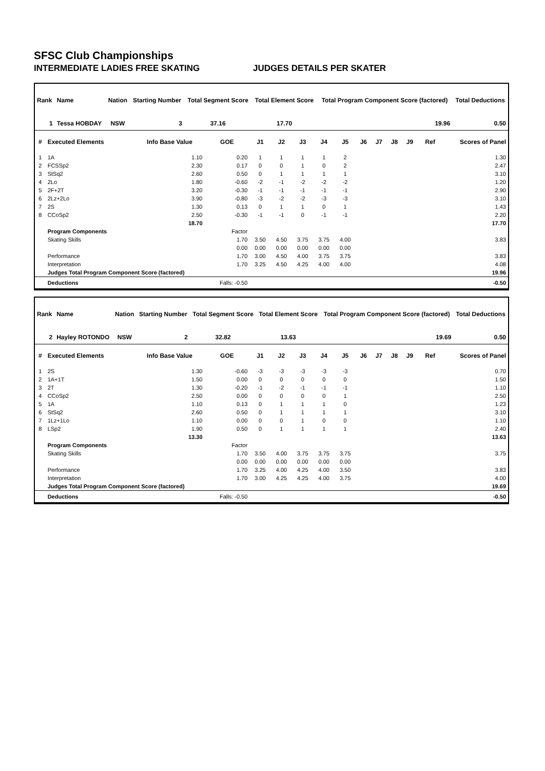SFSC Club Championships
INTERMEDIATE LADIES FREE SKATING JUDGES DETAILS PER SKATER
| Rank | Name | Nation | Starting Number | Total Segment Score | Total Element Score | Total Program Component Score (factored) | Total Deductions |
| --- | --- | --- | --- | --- | --- | --- | --- |
| 1 | Tessa HOBDAY | NSW | 3 | 37.16 | 17.70 | 19.96 | 0.50 |
| # | Executed Elements | Info Base Value | GOE | J1 | J2 | J3 | J4 | J5 | J6 | J7 | J8 | J9 | Ref | Scores of Panel |
| --- | --- | --- | --- | --- | --- | --- | --- | --- | --- | --- | --- | --- | --- | --- |
| 1 | 1A | 1.10 | 0.20 | 1 | 1 | 1 | 1 | 2 | | | | | | 1.30 |
| 2 | FCSSp2 | 2.30 | 0.17 | 0 | 0 | 1 | 0 | 2 | | | | | | 2.47 |
| 3 | StSq2 | 2.60 | 0.50 | 0 | 1 | 1 | 1 | 1 | | | | | | 3.10 |
| 4 | 2Lo | 1.80 | -0.60 | -2 | -1 | -2 | -2 | -2 | | | | | | 1.20 |
| 5 | 2F+2T | 3.20 | -0.30 | -1 | -1 | -1 | -1 | -1 | | | | | | 2.90 |
| 6 | 2Lz+2Lo | 3.90 | -0.80 | -3 | -2 | -2 | -3 | -3 | | | | | | 3.10 |
| 7 | 2S | 1.30 | 0.13 | 0 | 1 | 1 | 0 | 1 | | | | | | 1.43 |
| 8 | CCoSp2 | 2.50 | -0.30 | -1 | -1 | 0 | -1 | -1 | | | | | | 2.20 |
| | | 18.70 | | | | | | | | | | | | 17.70 |
| | Program Components | | Factor | | | | | | | | | | | |
| | Skating Skills | | 1.70 | 3.50 | 4.50 | 3.75 | 3.75 | 4.00 | | | | | | 3.83 |
| | | | 0.00 | 0.00 | 0.00 | 0.00 | 0.00 | 0.00 | | | | | | |
| | Performance | | 1.70 | 3.00 | 4.50 | 4.00 | 3.75 | 3.75 | | | | | | 3.83 |
| | Interpretation | | 1.70 | 3.25 | 4.50 | 4.25 | 4.00 | 4.00 | | | | | | 4.08 |
| | Judges Total Program Component Score (factored) | | | | | | | | | | | | | 19.96 |
| | Deductions | | Falls: -0.50 | | | | | | | | | | | -0.50 |
| Rank | Name | Nation | Starting Number | Total Segment Score | Total Element Score | Total Program Component Score (factored) | Total Deductions |
| --- | --- | --- | --- | --- | --- | --- | --- |
| 2 | Hayley ROTONDO | NSW | 2 | 32.82 | 13.63 | 19.69 | 0.50 |
| # | Executed Elements | Info Base Value | GOE | J1 | J2 | J3 | J4 | J5 | J6 | J7 | J8 | J9 | Ref | Scores of Panel |
| --- | --- | --- | --- | --- | --- | --- | --- | --- | --- | --- | --- | --- | --- | --- |
| 1 | 2S | 1.30 | -0.60 | -3 | -3 | -3 | -3 | -3 | | | | | | 0.70 |
| 2 | 1A+1T | 1.50 | 0.00 | 0 | 0 | 0 | 0 | 0 | | | | | | 1.50 |
| 3 | 2T | 1.30 | -0.20 | -1 | -2 | -1 | -1 | -1 | | | | | | 1.10 |
| 4 | CCoSp2 | 2.50 | 0.00 | 0 | 0 | 0 | 0 | 1 | | | | | | 2.50 |
| 5 | 1A | 1.10 | 0.13 | 0 | 1 | 1 | 1 | 0 | | | | | | 1.23 |
| 6 | StSq2 | 2.60 | 0.50 | 0 | 1 | 1 | 1 | 1 | | | | | | 3.10 |
| 7 | 1Lz+1Lo | 1.10 | 0.00 | 0 | 0 | 1 | 0 | 0 | | | | | | 1.10 |
| 8 | LSp2 | 1.90 | 0.50 | 0 | 1 | 1 | 1 | 1 | | | | | | 2.40 |
| | | 13.30 | | | | | | | | | | | | 13.63 |
| | Program Components | | Factor | | | | | | | | | | | |
| | Skating Skills | | 1.70 | 3.50 | 4.00 | 3.75 | 3.75 | 3.75 | | | | | | 3.75 |
| | | | 0.00 | 0.00 | 0.00 | 0.00 | 0.00 | 0.00 | | | | | | |
| | Performance | | 1.70 | 3.25 | 4.00 | 4.25 | 4.00 | 3.50 | | | | | | 3.83 |
| | Interpretation | | 1.70 | 3.00 | 4.25 | 4.25 | 4.00 | 3.75 | | | | | | 4.00 |
| | Judges Total Program Component Score (factored) | | | | | | | | | | | | | 19.69 |
| | Deductions | | Falls: -0.50 | | | | | | | | | | | -0.50 |